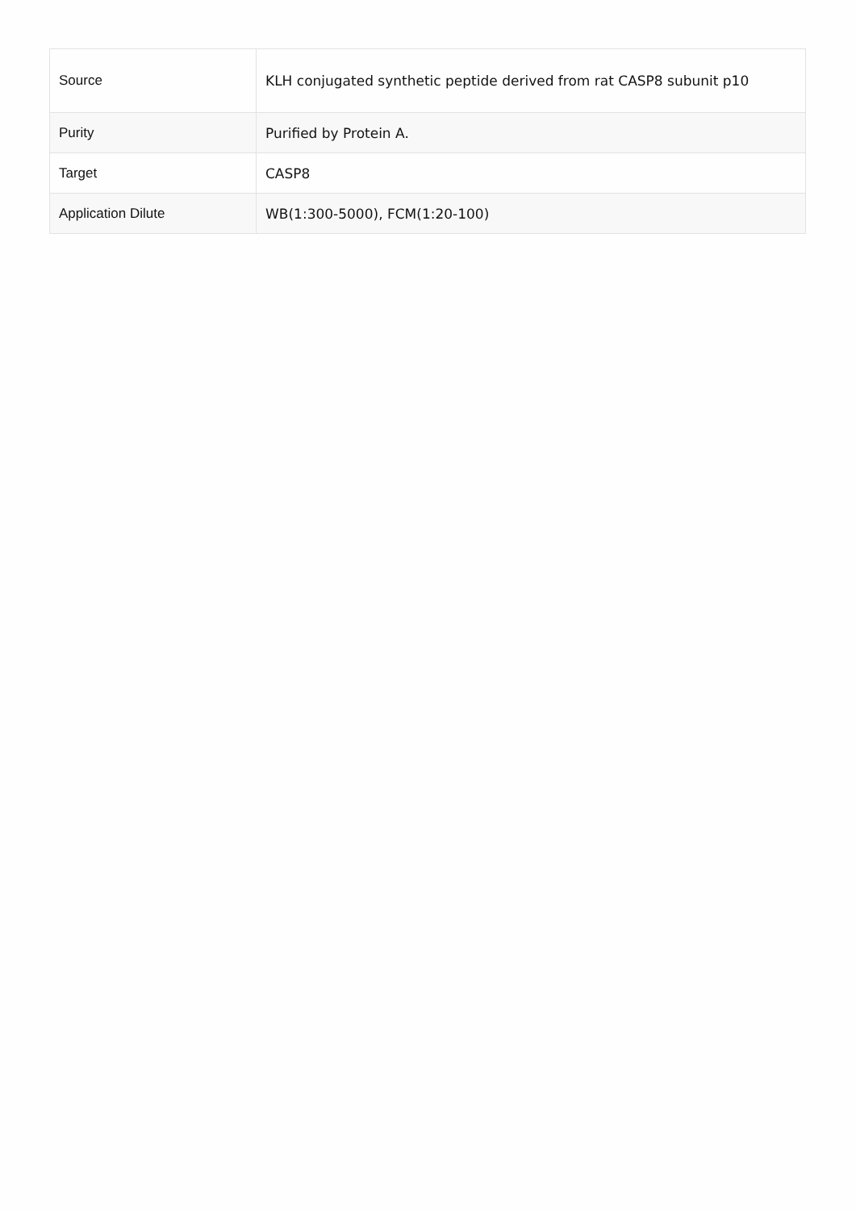| Source | KLH conjugated synthetic peptide derived from rat CASP8 subunit p10 |
| Purity | Purified by Protein A. |
| Target | CASP8 |
| Application Dilute | WB(1:300-5000), FCM(1:20-100) |